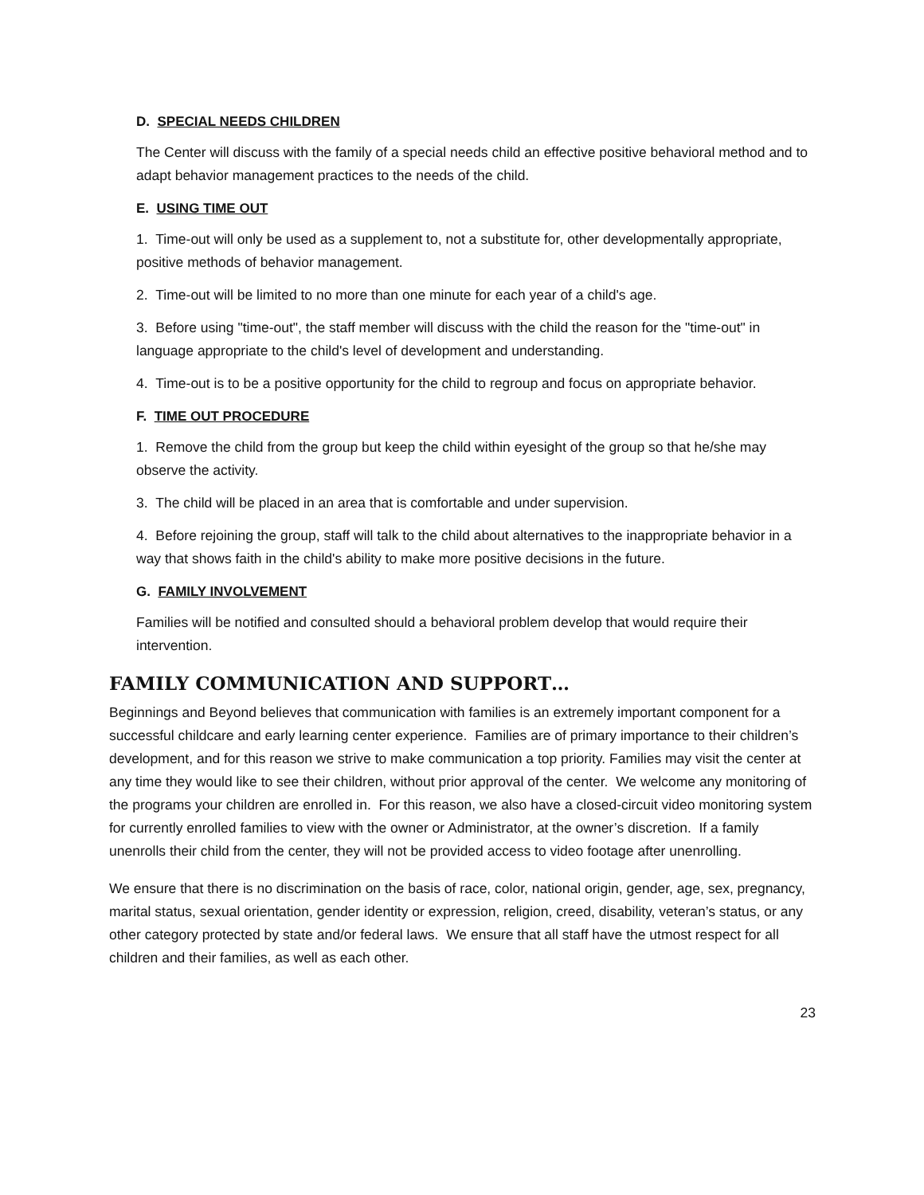D. SPECIAL NEEDS CHILDREN
The Center will discuss with the family of a special needs child an effective positive behavioral method and to adapt behavior management practices to the needs of the child.
E. USING TIME OUT
1. Time-out will only be used as a supplement to, not a substitute for, other developmentally appropriate, positive methods of behavior management.
2. Time-out will be limited to no more than one minute for each year of a child's age.
3. Before using "time-out", the staff member will discuss with the child the reason for the "time-out" in language appropriate to the child's level of development and understanding.
4. Time-out is to be a positive opportunity for the child to regroup and focus on appropriate behavior.
F. TIME OUT PROCEDURE
1. Remove the child from the group but keep the child within eyesight of the group so that he/she may observe the activity.
3. The child will be placed in an area that is comfortable and under supervision.
4. Before rejoining the group, staff will talk to the child about alternatives to the inappropriate behavior in a way that shows faith in the child's ability to make more positive decisions in the future.
G. FAMILY INVOLVEMENT
Families will be notified and consulted should a behavioral problem develop that would require their intervention.
FAMILY COMMUNICATION AND SUPPORT…
Beginnings and Beyond believes that communication with families is an extremely important component for a successful childcare and early learning center experience. Families are of primary importance to their children’s development, and for this reason we strive to make communication a top priority. Families may visit the center at any time they would like to see their children, without prior approval of the center. We welcome any monitoring of the programs your children are enrolled in. For this reason, we also have a closed-circuit video monitoring system for currently enrolled families to view with the owner or Administrator, at the owner’s discretion. If a family unenrolls their child from the center, they will not be provided access to video footage after unenrolling.
We ensure that there is no discrimination on the basis of race, color, national origin, gender, age, sex, pregnancy, marital status, sexual orientation, gender identity or expression, religion, creed, disability, veteran’s status, or any other category protected by state and/or federal laws. We ensure that all staff have the utmost respect for all children and their families, as well as each other.
23